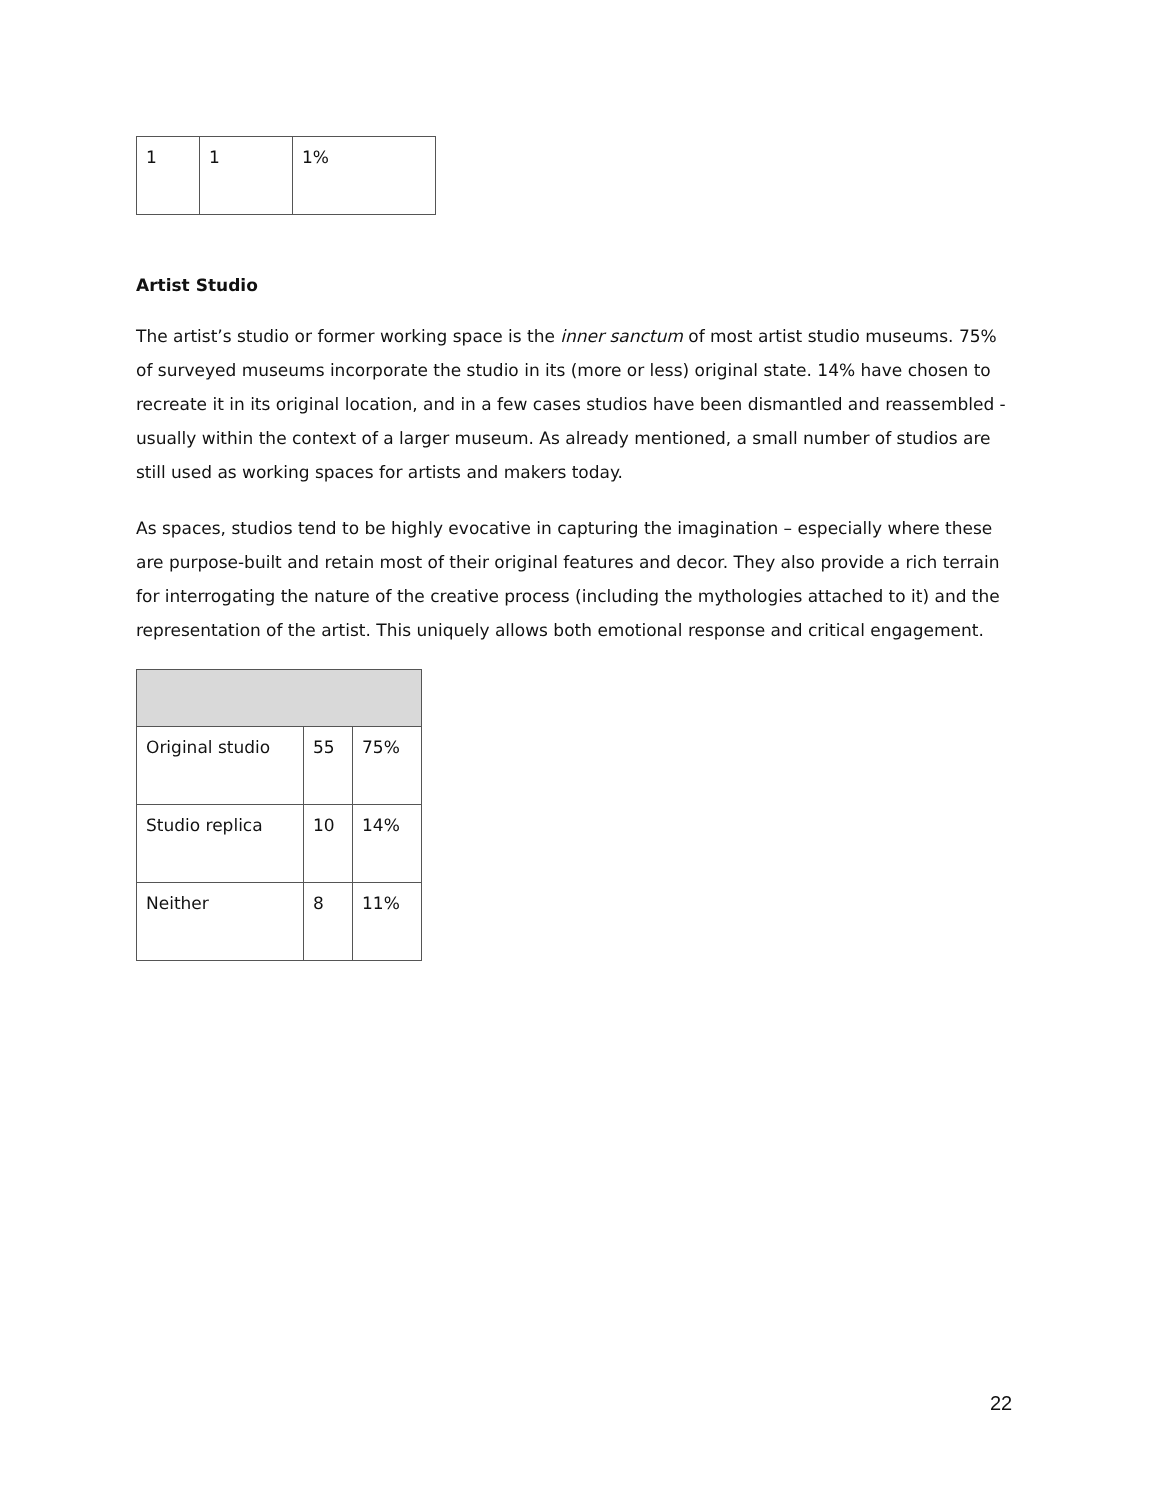| 1 | 1 | 1% |
Artist Studio
The artist’s studio or former working space is the inner sanctum of most artist studio museums. 75% of surveyed museums incorporate the studio in its (more or less) original state. 14% have chosen to recreate it in its original location, and in a few cases studios have been dismantled and reassembled - usually within the context of a larger museum. As already mentioned, a small number of studios are still used as working spaces for artists and makers today.
As spaces, studios tend to be highly evocative in capturing the imagination – especially where these are purpose-built and retain most of their original features and decor. They also provide a rich terrain for interrogating the nature of the creative process (including the mythologies attached to it) and the representation of the artist. This uniquely allows both emotional response and critical engagement.
| Original studio | 55 | 75% |
| Studio replica | 10 | 14% |
| Neither | 8 | 11% |
22